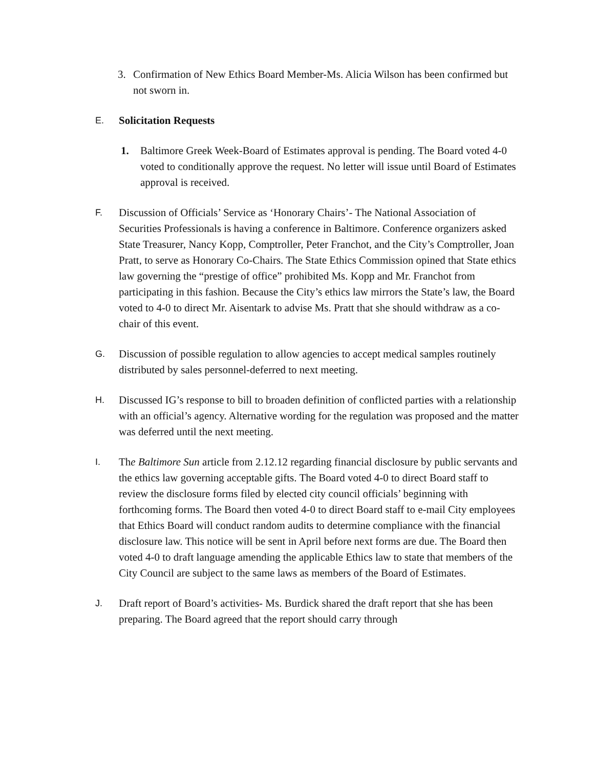3. Confirmation of New Ethics Board Member-Ms. Alicia Wilson has been confirmed but not sworn in.
E.
Solicitation Requests
1. Baltimore Greek Week-Board of Estimates approval is pending. The Board voted 4-0 voted to conditionally approve the request. No letter will issue until Board of Estimates approval is received.
F.
Discussion of Officials’ Service as ‘Honorary Chairs’- The National Association of Securities Professionals is having a conference in Baltimore. Conference organizers asked State Treasurer, Nancy Kopp, Comptroller, Peter Franchot, and the City’s Comptroller, Joan Pratt, to serve as Honorary Co-Chairs. The State Ethics Commission opined that State ethics law governing the “prestige of office” prohibited Ms. Kopp and Mr. Franchot from participating in this fashion. Because the City’s ethics law mirrors the State’s law, the Board voted to 4-0 to direct Mr. Aisentark to advise Ms. Pratt that she should withdraw as a co-chair of this event.
G.
Discussion of possible regulation to allow agencies to accept medical samples routinely distributed by sales personnel-deferred to next meeting.
H.
Discussed IG’s response to bill to broaden definition of conflicted parties with a relationship with an official’s agency. Alternative wording for the regulation was proposed and the matter was deferred until the next meeting.
I.
The Baltimore Sun article from 2.12.12 regarding financial disclosure by public servants and the ethics law governing acceptable gifts. The Board voted 4-0 to direct Board staff to review the disclosure forms filed by elected city council officials’ beginning with forthcoming forms. The Board then voted 4-0 to direct Board staff to e-mail City employees that Ethics Board will conduct random audits to determine compliance with the financial disclosure law. This notice will be sent in April before next forms are due. The Board then voted 4-0 to draft language amending the applicable Ethics law to state that members of the City Council are subject to the same laws as members of the Board of Estimates.
J.
Draft report of Board’s activities- Ms. Burdick shared the draft report that she has been preparing. The Board agreed that the report should carry through